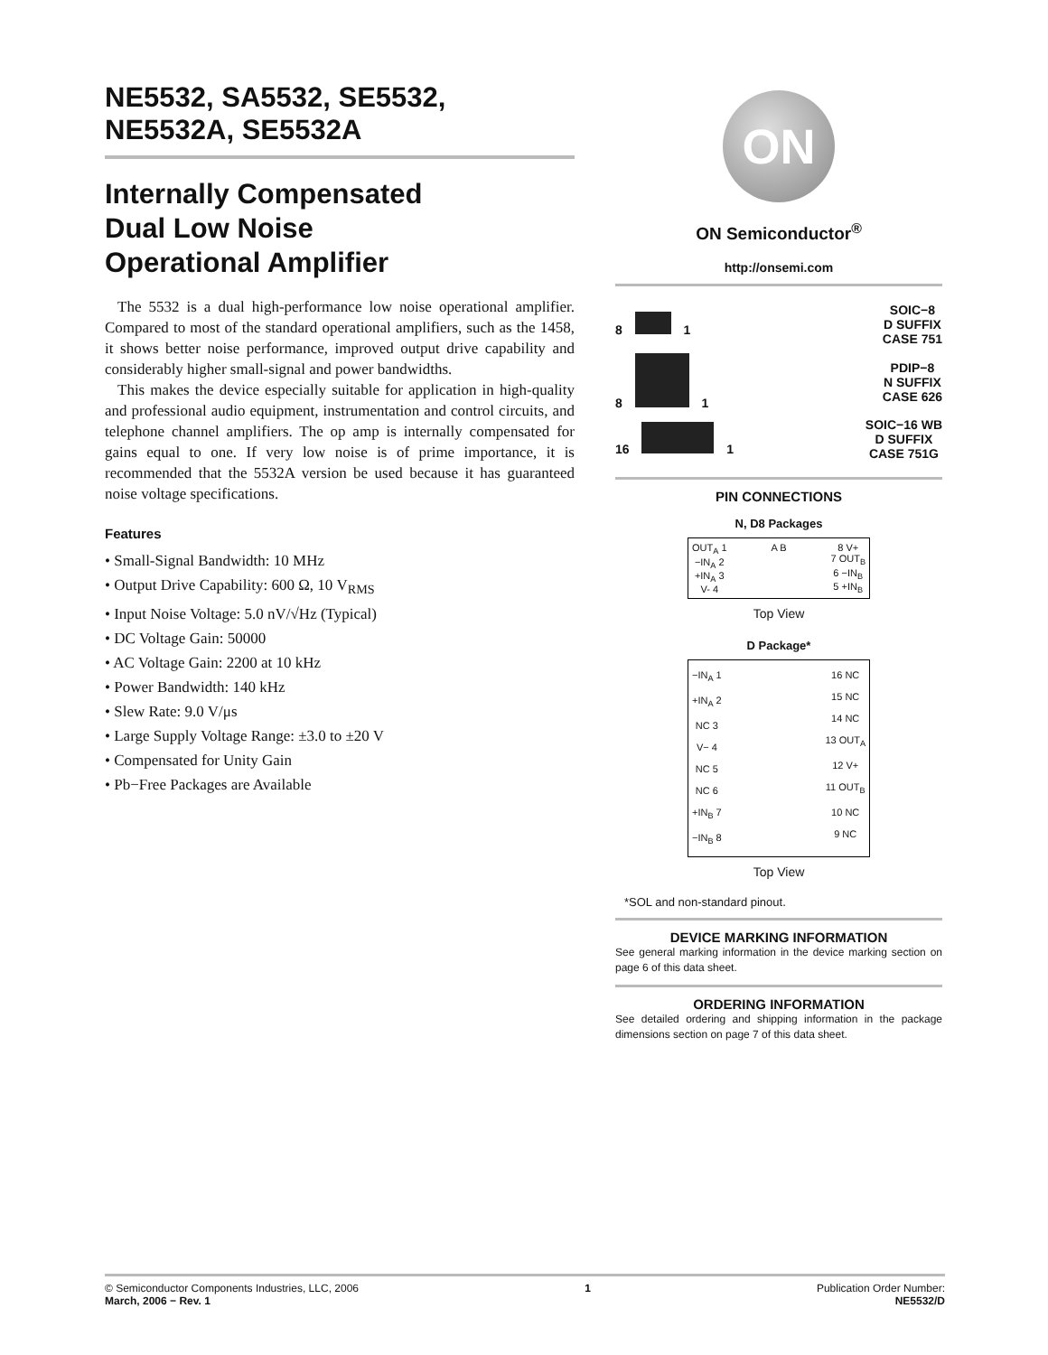NE5532, SA5532, SE5532,
NE5532A, SE5532A
Internally Compensated
Dual Low Noise
Operational Amplifier
The 5532 is a dual high-performance low noise operational amplifier. Compared to most of the standard operational amplifiers, such as the 1458, it shows better noise performance, improved output drive capability and considerably higher small-signal and power bandwidths.
This makes the device especially suitable for application in high-quality and professional audio equipment, instrumentation and control circuits, and telephone channel amplifiers. The op amp is internally compensated for gains equal to one. If very low noise is of prime importance, it is recommended that the 5532A version be used because it has guaranteed noise voltage specifications.
Features
• Small-Signal Bandwidth: 10 MHz
• Output Drive Capability: 600 Ω, 10 V<sub>RMS</sub>
• Input Noise Voltage: 5.0 nV/√Hz (Typical)
• DC Voltage Gain: 50000
• AC Voltage Gain: 2200 at 10 kHz
• Power Bandwidth: 140 kHz
• Slew Rate: 9.0 V/μs
• Large Supply Voltage Range: ±3.0 to ±20 V
• Compensated for Unity Gain
• Pb−Free Packages are Available
ON
ON Semiconductor<sup>®</sup>
http://onsemi.com
8 1 SOIC−8
D SUFFIX
CASE 751
8 1 PDIP−8
N SUFFIX
CASE 626
16 1 SOIC−16 WB
D SUFFIX
CASE 751G
PIN CONNECTIONS
N, D8 Packages
OUT<sub>A</sub> 1
−IN<sub>A</sub> 2
+IN<sub>A</sub> 3
V- 4 A B 8 V+
7 OUT<sub>B</sub>
6 −IN<sub>B</sub>
5 +IN<sub>B</sub>
Top View
D Package*
−IN<sub>A</sub> 1
+IN<sub>A</sub> 2
NC 3
V− 4
NC 5
NC 6
+IN<sub>B</sub> 7
−IN<sub>B</sub> 8 16 NC
15 NC
14 NC
13 OUT<sub>A</sub>
12 V+
11 OUT<sub>B</sub>
10 NC
9 NC
Top View
*SOL and non-standard pinout.
DEVICE MARKING INFORMATION
See general marking information in the device marking section on page 6 of this data sheet.
ORDERING INFORMATION
See detailed ordering and shipping information in the package dimensions section on page 7 of this data sheet.
© Semiconductor Components Industries, LLC, 2006
March, 2006 − Rev. 1 1 Publication Order Number:
NE5532/D